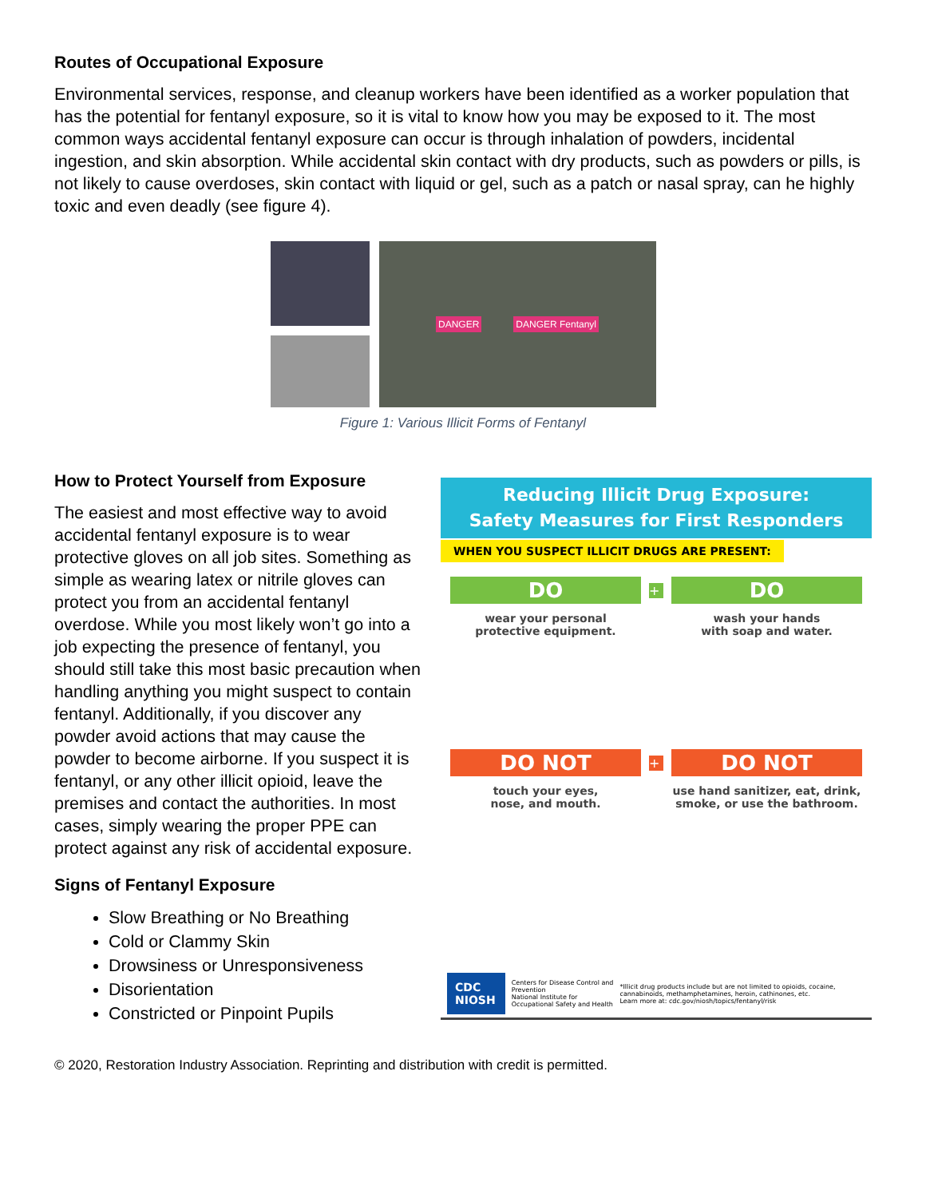Routes of Occupational Exposure
Environmental services, response, and cleanup workers have been identified as a worker population that has the potential for fentanyl exposure, so it is vital to know how you may be exposed to it. The most common ways accidental fentanyl exposure can occur is through inhalation of powders, incidental ingestion, and skin absorption. While accidental skin contact with dry products, such as powders or pills, is not likely to cause overdoses, skin contact with liquid or gel, such as a patch or nasal spray, can he highly toxic and even deadly (see figure 4).
DANGER DANGER Fentanyl
Figure 1: Various Illicit Forms of Fentanyl
How to Protect Yourself from Exposure
The easiest and most effective way to avoid accidental fentanyl exposure is to wear protective gloves on all job sites. Something as simple as wearing latex or nitrile gloves can protect you from an accidental fentanyl overdose. While you most likely won’t go into a job expecting the presence of fentanyl, you should still take this most basic precaution when handling anything you might suspect to contain fentanyl. Additionally, if you discover any powder avoid actions that may cause the powder to become airborne. If you suspect it is fentanyl, or any other illicit opioid, leave the premises and contact the authorities. In most cases, simply wearing the proper PPE can protect against any risk of accidental exposure.
Signs of Fentanyl Exposure
Slow Breathing or No Breathing
Cold or Clammy Skin
Drowsiness or Unresponsiveness
Disorientation
Constricted or Pinpoint Pupils
Reducing Illicit Drug Exposure:
Safety Measures for First Responders
WHEN YOU SUSPECT ILLICIT DRUGS ARE PRESENT:
DO
wear your personal
protective equipment.
+
DO
wash your hands
with soap and water.
DO NOT
touch your eyes,
nose, and mouth.
+
DO NOT
use hand sanitizer, eat, drink,
smoke, or use the bathroom.
CDC NIOSH Centers for Disease Control and Prevention
National Institute for Occupational Safety and Health *Illicit drug products include but are not limited to opioids, cocaine, cannabinoids, methamphetamines, heroin, cathinones, etc.
Learn more at: cdc.gov/niosh/topics/fentanyl/risk
© 2020, Restoration Industry Association. Reprinting and distribution with credit is permitted.